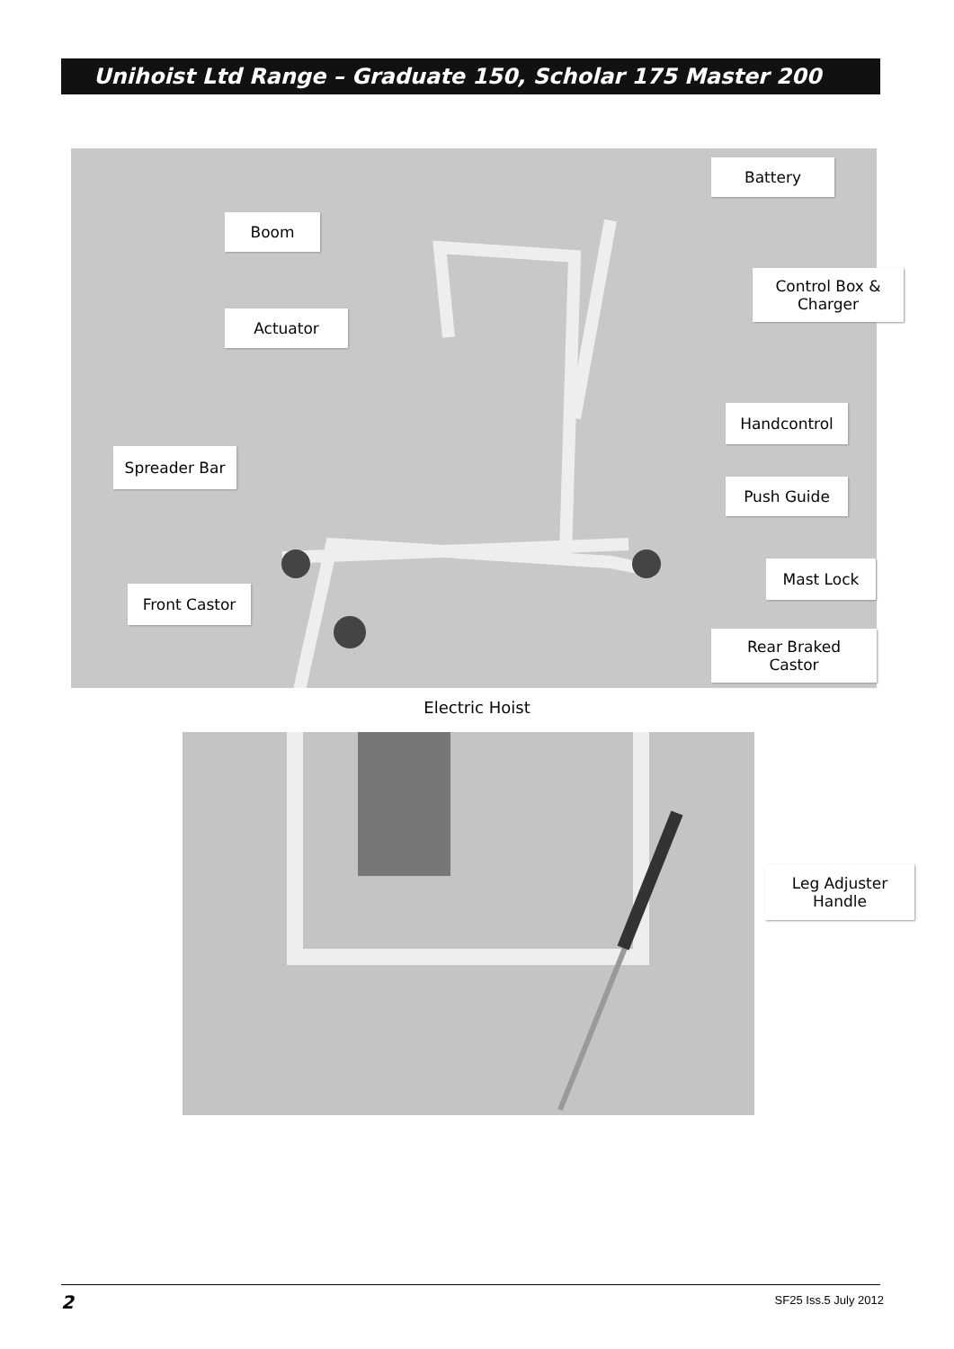Unihoist Ltd Range – Graduate 150, Scholar 175 Master 200
Battery
Boom
Control Box &
Charger
Actuator
Handcontrol
Spreader Bar
Push Guide
Mast Lock
Front Castor
Rear Braked
Castor
Electric Hoist
Leg Adjuster
Handle
2 SF25 Iss.5 July 2012